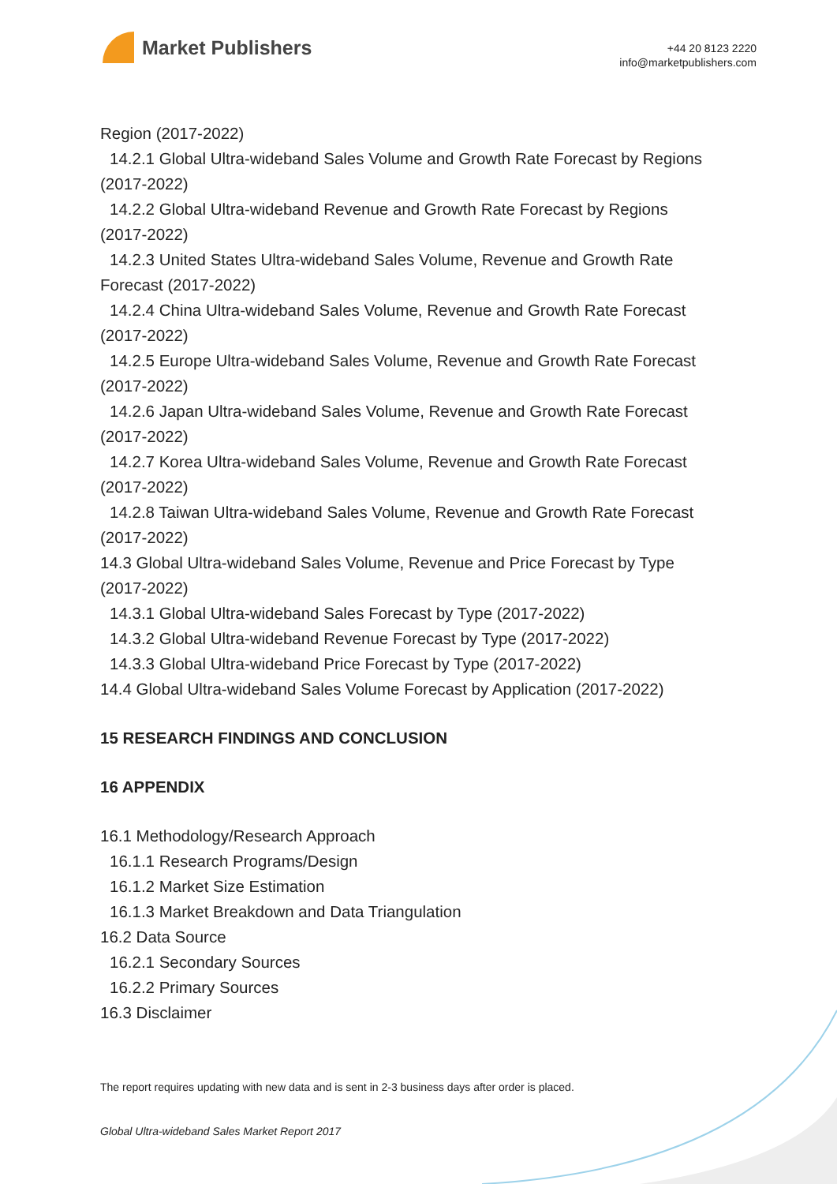Market Publishers
+44 20 8123 2220
info@marketpublishers.com
Region (2017-2022)
14.2.1 Global Ultra-wideband Sales Volume and Growth Rate Forecast by Regions
(2017-2022)
14.2.2 Global Ultra-wideband Revenue and Growth Rate Forecast by Regions
(2017-2022)
14.2.3 United States Ultra-wideband Sales Volume, Revenue and Growth Rate
Forecast (2017-2022)
14.2.4 China Ultra-wideband Sales Volume, Revenue and Growth Rate Forecast
(2017-2022)
14.2.5 Europe Ultra-wideband Sales Volume, Revenue and Growth Rate Forecast
(2017-2022)
14.2.6 Japan Ultra-wideband Sales Volume, Revenue and Growth Rate Forecast
(2017-2022)
14.2.7 Korea Ultra-wideband Sales Volume, Revenue and Growth Rate Forecast
(2017-2022)
14.2.8 Taiwan Ultra-wideband Sales Volume, Revenue and Growth Rate Forecast
(2017-2022)
14.3 Global Ultra-wideband Sales Volume, Revenue and Price Forecast by Type
(2017-2022)
14.3.1 Global Ultra-wideband Sales Forecast by Type (2017-2022)
14.3.2 Global Ultra-wideband Revenue Forecast by Type (2017-2022)
14.3.3 Global Ultra-wideband Price Forecast by Type (2017-2022)
14.4 Global Ultra-wideband Sales Volume Forecast by Application (2017-2022)
15 RESEARCH FINDINGS AND CONCLUSION
16 APPENDIX
16.1 Methodology/Research Approach
16.1.1 Research Programs/Design
16.1.2 Market Size Estimation
16.1.3 Market Breakdown and Data Triangulation
16.2 Data Source
16.2.1 Secondary Sources
16.2.2 Primary Sources
16.3 Disclaimer
The report requires updating with new data and is sent in 2-3 business days after order is placed.
Global Ultra-wideband Sales Market Report 2017